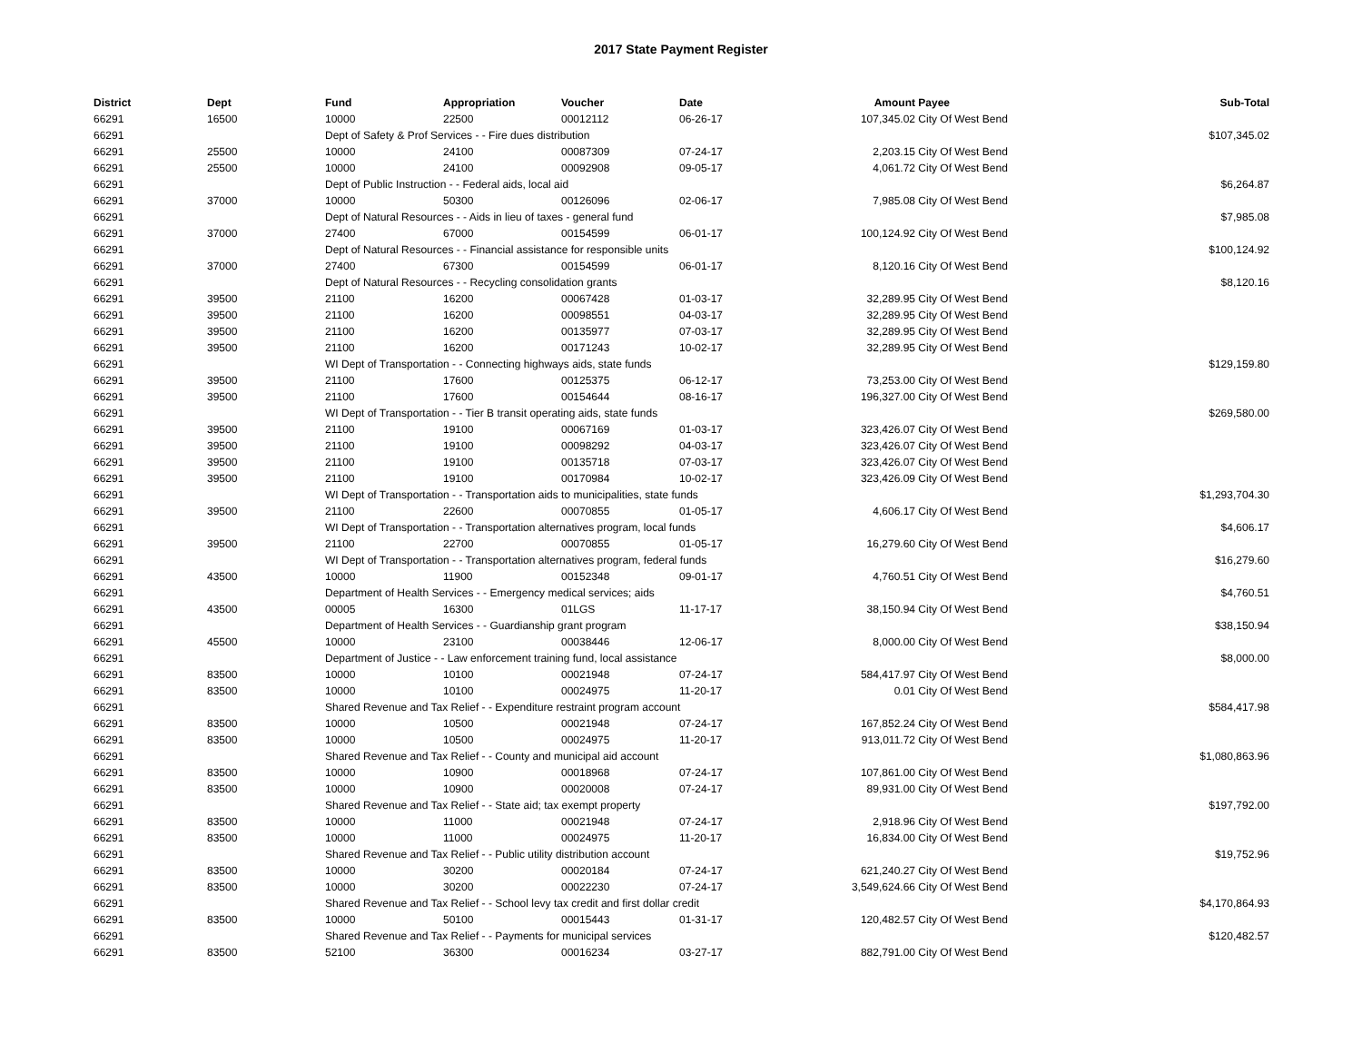2017 State Payment Register
| District | Dept | Fund | Appropriation | Voucher | Date | Amount | Payee | Sub-Total |
| --- | --- | --- | --- | --- | --- | --- | --- | --- |
| 66291 | 16500 | 10000 | 22500 | 00012112 | 06-26-17 | 107,345.02 | City Of West Bend | |
| 66291 | | Dept of Safety & Prof Services - - Fire dues distribution | | | | | | $107,345.02 |
| 66291 | 25500 | 10000 | 24100 | 00087309 | 07-24-17 | 2,203.15 | City Of West Bend | |
| 66291 | 25500 | 10000 | 24100 | 00092908 | 09-05-17 | 4,061.72 | City Of West Bend | |
| 66291 | | Dept of Public Instruction - - Federal aids, local aid | | | | | | $6,264.87 |
| 66291 | 37000 | 10000 | 50300 | 00126096 | 02-06-17 | 7,985.08 | City Of West Bend | |
| 66291 | | Dept of Natural Resources - - Aids in lieu of taxes - general fund | | | | | | $7,985.08 |
| 66291 | 37000 | 27400 | 67000 | 00154599 | 06-01-17 | 100,124.92 | City Of West Bend | |
| 66291 | | Dept of Natural Resources - - Financial assistance for responsible units | | | | | | $100,124.92 |
| 66291 | 37000 | 27400 | 67300 | 00154599 | 06-01-17 | 8,120.16 | City Of West Bend | |
| 66291 | | Dept of Natural Resources - - Recycling consolidation grants | | | | | | $8,120.16 |
| 66291 | 39500 | 21100 | 16200 | 00067428 | 01-03-17 | 32,289.95 | City Of West Bend | |
| 66291 | 39500 | 21100 | 16200 | 00098551 | 04-03-17 | 32,289.95 | City Of West Bend | |
| 66291 | 39500 | 21100 | 16200 | 00135977 | 07-03-17 | 32,289.95 | City Of West Bend | |
| 66291 | 39500 | 21100 | 16200 | 00171243 | 10-02-17 | 32,289.95 | City Of West Bend | |
| 66291 | | WI Dept of Transportation - - Connecting highways aids, state funds | | | | | | $129,159.80 |
| 66291 | 39500 | 21100 | 17600 | 00125375 | 06-12-17 | 73,253.00 | City Of West Bend | |
| 66291 | 39500 | 21100 | 17600 | 00154644 | 08-16-17 | 196,327.00 | City Of West Bend | |
| 66291 | | WI Dept of Transportation - - Tier B transit operating aids, state funds | | | | | | $269,580.00 |
| 66291 | 39500 | 21100 | 19100 | 00067169 | 01-03-17 | 323,426.07 | City Of West Bend | |
| 66291 | 39500 | 21100 | 19100 | 00098292 | 04-03-17 | 323,426.07 | City Of West Bend | |
| 66291 | 39500 | 21100 | 19100 | 00135718 | 07-03-17 | 323,426.07 | City Of West Bend | |
| 66291 | 39500 | 21100 | 19100 | 00170984 | 10-02-17 | 323,426.09 | City Of West Bend | |
| 66291 | | WI Dept of Transportation - - Transportation aids to municipalities, state funds | | | | | | $1,293,704.30 |
| 66291 | 39500 | 21100 | 22600 | 00070855 | 01-05-17 | 4,606.17 | City Of West Bend | |
| 66291 | | WI Dept of Transportation - - Transportation alternatives program, local funds | | | | | | $4,606.17 |
| 66291 | 39500 | 21100 | 22700 | 00070855 | 01-05-17 | 16,279.60 | City Of West Bend | |
| 66291 | | WI Dept of Transportation - - Transportation alternatives program, federal funds | | | | | | $16,279.60 |
| 66291 | 43500 | 10000 | 11900 | 00152348 | 09-01-17 | 4,760.51 | City Of West Bend | |
| 66291 | | Department of Health Services - - Emergency medical services; aids | | | | | | $4,760.51 |
| 66291 | 43500 | 00005 | 16300 | 01LGS | 11-17-17 | 38,150.94 | City Of West Bend | |
| 66291 | | Department of Health Services - - Guardianship grant program | | | | | | $38,150.94 |
| 66291 | 45500 | 10000 | 23100 | 00038446 | 12-06-17 | 8,000.00 | City Of West Bend | |
| 66291 | | Department of Justice - - Law enforcement training fund, local assistance | | | | | | $8,000.00 |
| 66291 | 83500 | 10000 | 10100 | 00021948 | 07-24-17 | 584,417.97 | City Of West Bend | |
| 66291 | 83500 | 10000 | 10100 | 00024975 | 11-20-17 | 0.01 | City Of West Bend | |
| 66291 | | Shared Revenue and Tax Relief - - Expenditure restraint program account | | | | | | $584,417.98 |
| 66291 | 83500 | 10000 | 10500 | 00021948 | 07-24-17 | 167,852.24 | City Of West Bend | |
| 66291 | 83500 | 10000 | 10500 | 00024975 | 11-20-17 | 913,011.72 | City Of West Bend | |
| 66291 | | Shared Revenue and Tax Relief - - County and municipal aid account | | | | | | $1,080,863.96 |
| 66291 | 83500 | 10000 | 10900 | 00018968 | 07-24-17 | 107,861.00 | City Of West Bend | |
| 66291 | 83500 | 10000 | 10900 | 00020008 | 07-24-17 | 89,931.00 | City Of West Bend | |
| 66291 | | Shared Revenue and Tax Relief - - State aid; tax exempt property | | | | | | $197,792.00 |
| 66291 | 83500 | 10000 | 11000 | 00021948 | 07-24-17 | 2,918.96 | City Of West Bend | |
| 66291 | 83500 | 10000 | 11000 | 00024975 | 11-20-17 | 16,834.00 | City Of West Bend | |
| 66291 | | Shared Revenue and Tax Relief - - Public utility distribution account | | | | | | $19,752.96 |
| 66291 | 83500 | 10000 | 30200 | 00020184 | 07-24-17 | 621,240.27 | City Of West Bend | |
| 66291 | 83500 | 10000 | 30200 | 00022230 | 07-24-17 | 3,549,624.66 | City Of West Bend | |
| 66291 | | Shared Revenue and Tax Relief - - School levy tax credit and first dollar credit | | | | | | $4,170,864.93 |
| 66291 | 83500 | 10000 | 50100 | 00015443 | 01-31-17 | 120,482.57 | City Of West Bend | |
| 66291 | | Shared Revenue and Tax Relief - - Payments for municipal services | | | | | | $120,482.57 |
| 66291 | 83500 | 52100 | 36300 | 00016234 | 03-27-17 | 882,791.00 | City Of West Bend | |